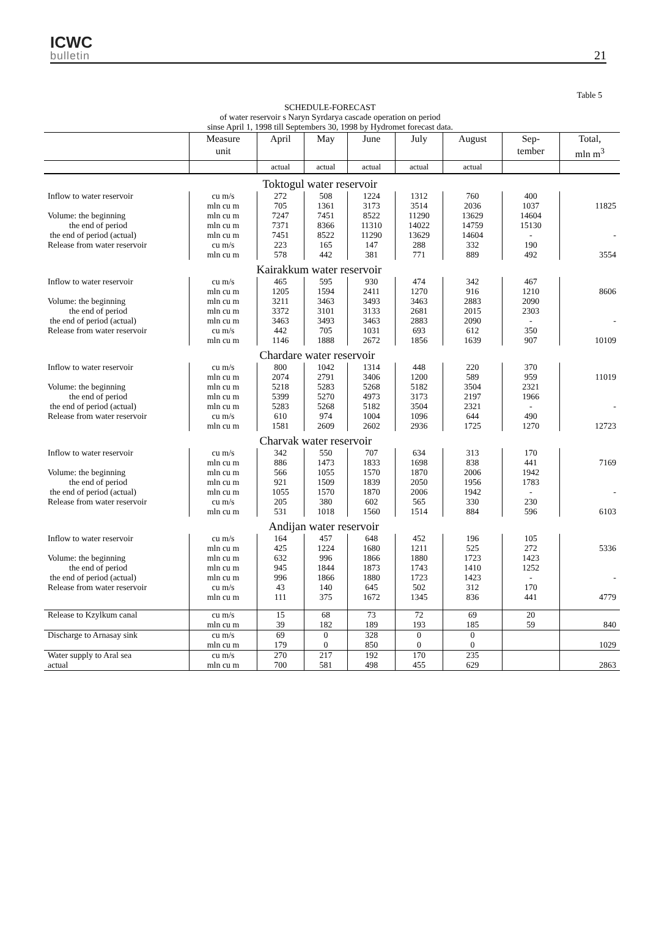ICWC
bulletin
21
Table 5
SCHEDULE-FORECAST
of water reservoir s Naryn Syrdarya cascade operation on period
sinse April 1, 1998 till Septembers 30, 1998 by Hydromet forecast data.
| | Measure unit | April | May | June | July | August | Sep- tember | Total, mln m<sup>3</sup> |
| --- | --- | --- | --- | --- | --- | --- | --- | --- |
| | | actual | actual | actual | actual | actual | | |
| | Toktogul water reservoir | | | | | | | |
| Inflow to water reservoir | cu m/s | 272 | 508 | 1224 | 1312 | 760 | 400 | |
| | mln cu m | 705 | 1361 | 3173 | 3514 | 2036 | 1037 | 11825 |
| Volume: the beginning | mln cu m | 7247 | 7451 | 8522 | 11290 | 13629 | 14604 | |
| the end of period | mln cu m | 7371 | 8366 | 11310 | 14022 | 14759 | 15130 | |
| the end of period (actual) | mln cu m | 7451 | 8522 | 11290 | 13629 | 14604 | - | - |
| Release from water reservoir | cu m/s | 223 | 165 | 147 | 288 | 332 | 190 | |
| | mln cu m | 578 | 442 | 381 | 771 | 889 | 492 | 3554 |
| | Kairakkum water reservoir | | | | | | | |
| Inflow to water reservoir | cu m/s | 465 | 595 | 930 | 474 | 342 | 467 | |
| | mln cu m | 1205 | 1594 | 2411 | 1270 | 916 | 1210 | 8606 |
| Volume: the beginning | mln cu m | 3211 | 3463 | 3493 | 3463 | 2883 | 2090 | |
| the end of period | mln cu m | 3372 | 3101 | 3133 | 2681 | 2015 | 2303 | |
| the end of period (actual) | mln cu m | 3463 | 3493 | 3463 | 2883 | 2090 | - | - |
| Release from water reservoir | cu m/s | 442 | 705 | 1031 | 693 | 612 | 350 | |
| | mln cu m | 1146 | 1888 | 2672 | 1856 | 1639 | 907 | 10109 |
| | Chardare water reservoir | | | | | | | |
| Inflow to water reservoir | cu m/s | 800 | 1042 | 1314 | 448 | 220 | 370 | |
| | mln cu m | 2074 | 2791 | 3406 | 1200 | 589 | 959 | 11019 |
| Volume: the beginning | mln cu m | 5218 | 5283 | 5268 | 5182 | 3504 | 2321 | |
| the end of period | mln cu m | 5399 | 5270 | 4973 | 3173 | 2197 | 1966 | |
| the end of period (actual) | mln cu m | 5283 | 5268 | 5182 | 3504 | 2321 | - | - |
| Release from water reservoir | cu m/s | 610 | 974 | 1004 | 1096 | 644 | 490 | |
| | mln cu m | 1581 | 2609 | 2602 | 2936 | 1725 | 1270 | 12723 |
| | Charvak water reservoir | | | | | | | |
| Inflow to water reservoir | cu m/s | 342 | 550 | 707 | 634 | 313 | 170 | |
| | mln cu m | 886 | 1473 | 1833 | 1698 | 838 | 441 | 7169 |
| Volume: the beginning | mln cu m | 566 | 1055 | 1570 | 1870 | 2006 | 1942 | |
| the end of period | mln cu m | 921 | 1509 | 1839 | 2050 | 1956 | 1783 | |
| the end of period (actual) | mln cu m | 1055 | 1570 | 1870 | 2006 | 1942 | - | - |
| Release from water reservoir | cu m/s | 205 | 380 | 602 | 565 | 330 | 230 | |
| | mln cu m | 531 | 1018 | 1560 | 1514 | 884 | 596 | 6103 |
| | Andijan water reservoir | | | | | | | |
| Inflow to water reservoir | cu m/s | 164 | 457 | 648 | 452 | 196 | 105 | |
| | mln cu m | 425 | 1224 | 1680 | 1211 | 525 | 272 | 5336 |
| Volume: the beginning | mln cu m | 632 | 996 | 1866 | 1880 | 1723 | 1423 | |
| the end of period | mln cu m | 945 | 1844 | 1873 | 1743 | 1410 | 1252 | |
| the end of period (actual) | mln cu m | 996 | 1866 | 1880 | 1723 | 1423 | - | - |
| Release from water reservoir | cu m/s | 43 | 140 | 645 | 502 | 312 | 170 | |
| | mln cu m | 111 | 375 | 1672 | 1345 | 836 | 441 | 4779 |
| Release to Kzylkum canal | cu m/s | 15 | 68 | 73 | 72 | 69 | 20 | |
| | mln cu m | 39 | 182 | 189 | 193 | 185 | 59 | 840 |
| Discharge to Arnasay sink | cu m/s | 69 | 0 | 328 | 0 | 0 | | |
| | mln cu m | 179 | 0 | 850 | 0 | 0 | | 1029 |
| Water supply to Aral sea | cu m/s | 270 | 217 | 192 | 170 | 235 | | |
| actual | mln cu m | 700 | 581 | 498 | 455 | 629 | | 2863 |